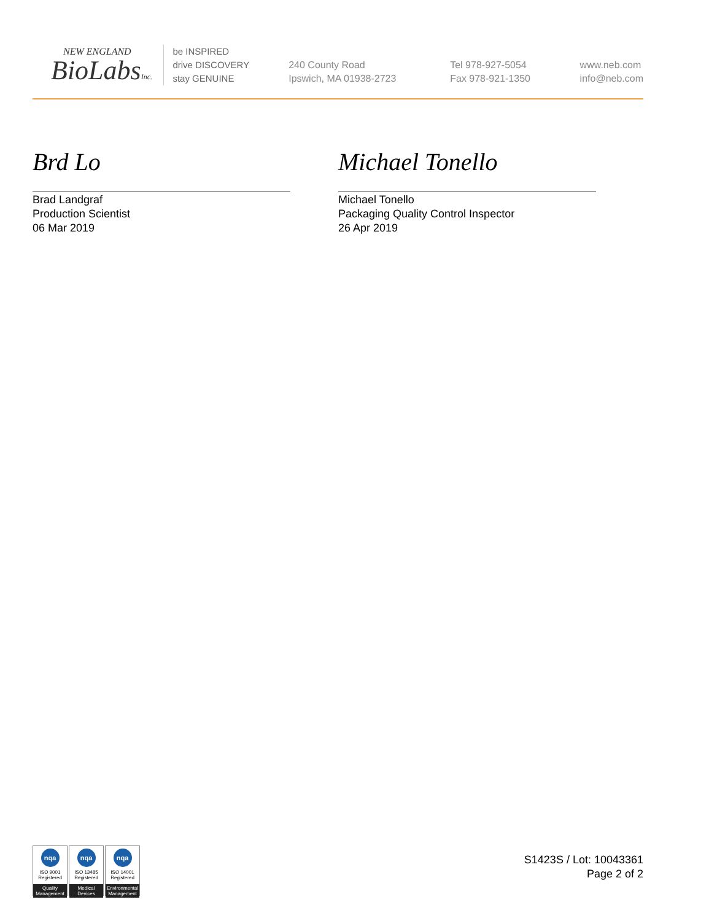NEW ENGLAND
BioLabsInc.
be INSPIRED
drive DISCOVERY
stay GENUINE
240 County Road
Ipswich, MA 01938-2723
Tel 978-927-5054
Fax 978-921-1350
www.neb.com
info@neb.com
Brd Lo Michael Tonello
Brad Landgraf
Production Scientist
06 Mar 2019
Michael Tonello
Packaging Quality Control Inspector
26 Apr 2019
nqa
ISO 9001
Registered
Quality Management
nqa
ISO 13485
Registered
Medical Devices
nqa
ISO 14001
Registered
Environmental Management
S1423S / Lot: 10043361
Page 2 of 2